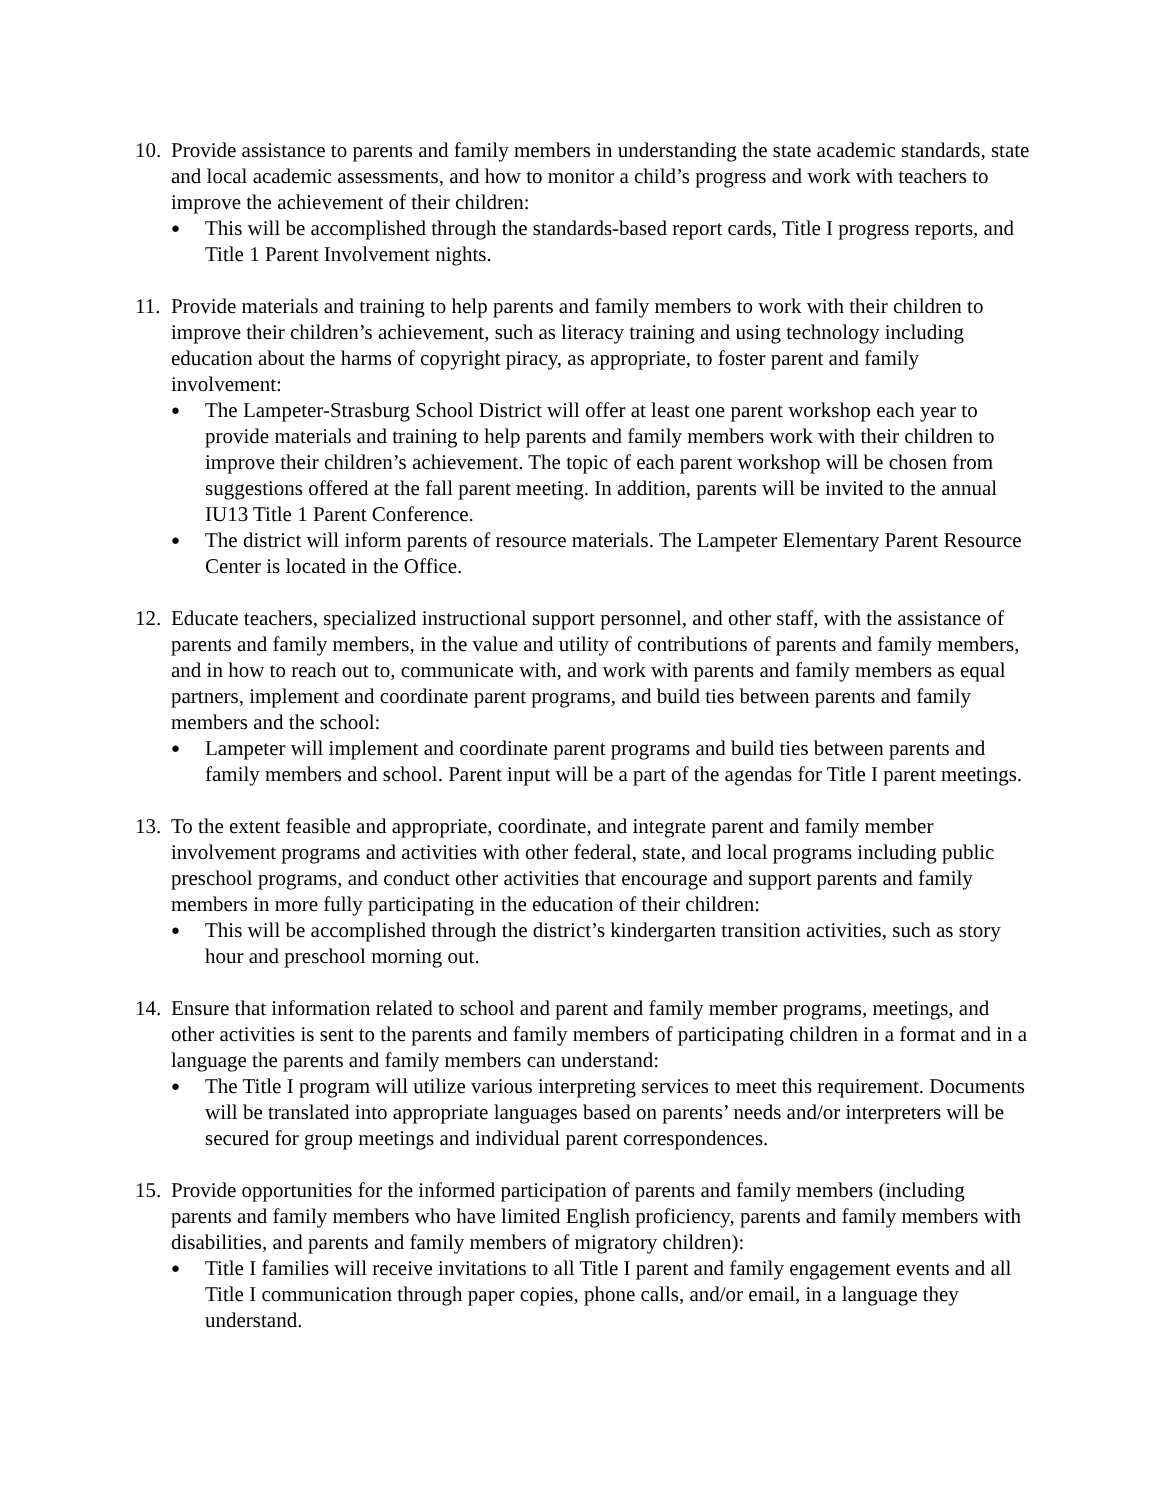10.
Provide assistance to parents and family members in understanding the state academic standards, state and local academic assessments, and how to monitor a child’s progress and work with teachers to improve the achievement of their children:
●
This will be accomplished through the standards-based report cards, Title I progress reports, and Title 1 Parent Involvement nights.
11.
Provide materials and training to help parents and family members to work with their children to improve their children’s achievement, such as literacy training and using technology including education about the harms of copyright piracy, as appropriate, to foster parent and family involvement:
●
The Lampeter-Strasburg School District will offer at least one parent workshop each year to provide materials and training to help parents and family members work with their children to improve their children’s achievement. The topic of each parent workshop will be chosen from suggestions offered at the fall parent meeting. In addition, parents will be invited to the annual IU13 Title 1 Parent Conference.
●
The district will inform parents of resource materials. The Lampeter Elementary Parent Resource Center is located in the Office.
12.
Educate teachers, specialized instructional support personnel, and other staff, with the assistance of parents and family members, in the value and utility of contributions of parents and family members, and in how to reach out to, communicate with, and work with parents and family members as equal partners, implement and coordinate parent programs, and build ties between parents and family members and the school:
●
Lampeter will implement and coordinate parent programs and build ties between parents and family members and school. Parent input will be a part of the agendas for Title I parent meetings.
13.
To the extent feasible and appropriate, coordinate, and integrate parent and family member involvement programs and activities with other federal, state, and local programs including public preschool programs, and conduct other activities that encourage and support parents and family members in more fully participating in the education of their children:
●
This will be accomplished through the district’s kindergarten transition activities, such as story hour and preschool morning out.
14.
Ensure that information related to school and parent and family member programs, meetings, and other activities is sent to the parents and family members of participating children in a format and in a language the parents and family members can understand:
●
The Title I program will utilize various interpreting services to meet this requirement. Documents will be translated into appropriate languages based on parents’ needs and/or interpreters will be secured for group meetings and individual parent correspondences.
15.
Provide opportunities for the informed participation of parents and family members (including parents and family members who have limited English proficiency, parents and family members with disabilities, and parents and family members of migratory children):
●
Title I families will receive invitations to all Title I parent and family engagement events and all Title I communication through paper copies, phone calls, and/or email, in a language they understand.